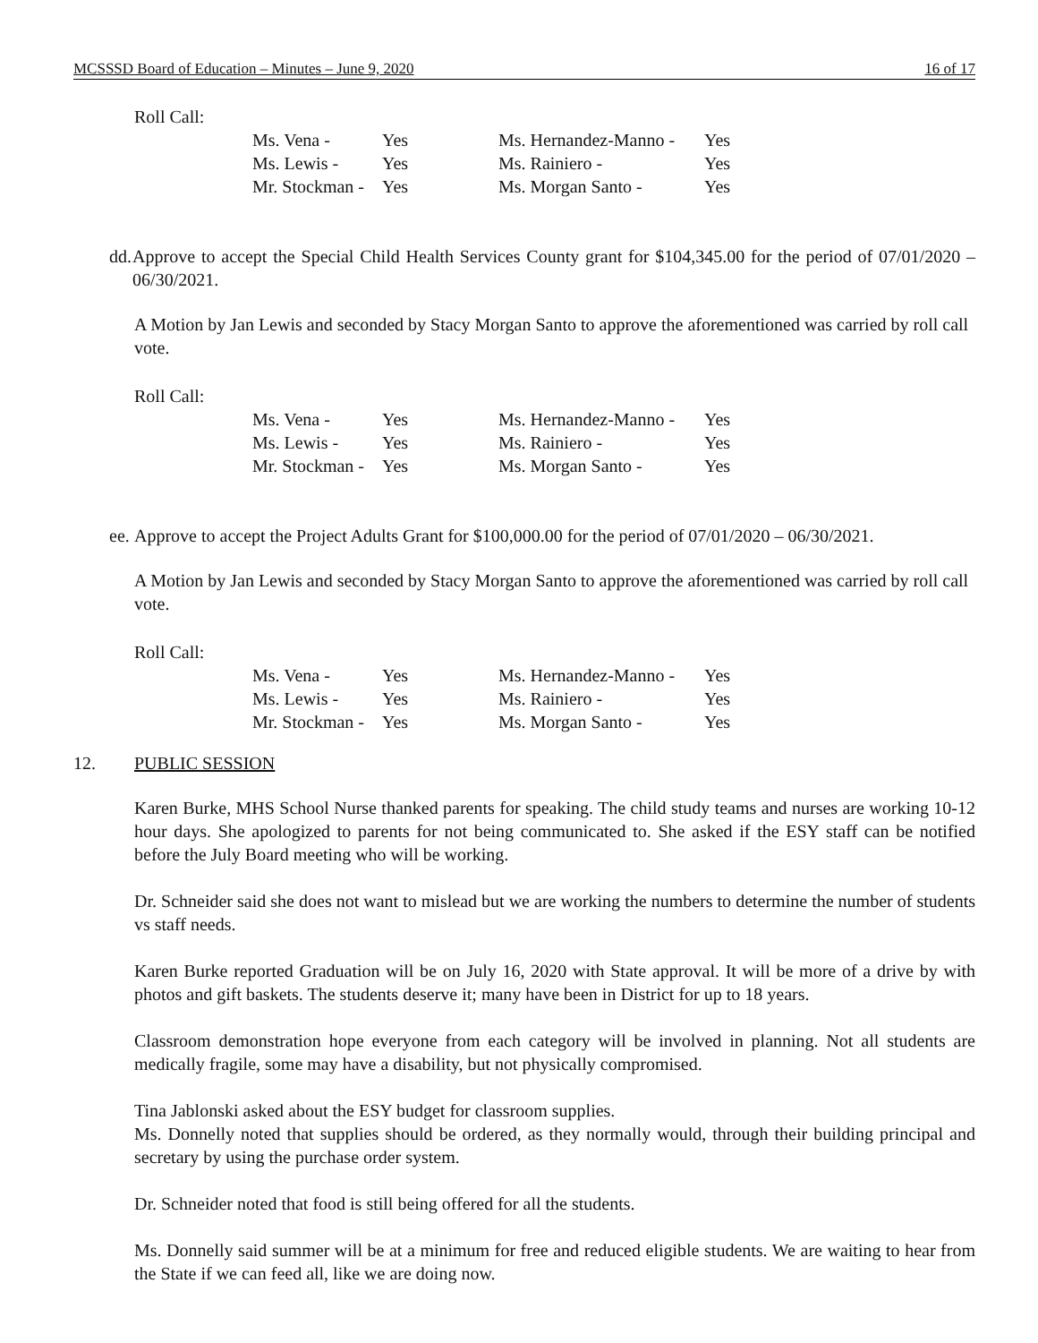MCSSSD Board of Education – Minutes – June 9, 2020 16 of 17
Roll Call:
| Ms. Vena - | Yes | Ms. Hernandez-Manno - | Yes |
| Ms. Lewis - | Yes | Ms. Rainiero - | Yes |
| Mr. Stockman - | Yes | Ms. Morgan Santo - | Yes |
dd.
Approve to accept the Special Child Health Services County grant for $104,345.00 for the period of 07/01/2020 – 06/30/2021.
A Motion by Jan Lewis and seconded by Stacy Morgan Santo to approve the aforementioned was carried by roll call vote.
Roll Call:
| Ms. Vena - | Yes | Ms. Hernandez-Manno - | Yes |
| Ms. Lewis - | Yes | Ms. Rainiero - | Yes |
| Mr. Stockman - | Yes | Ms. Morgan Santo - | Yes |
ee.
Approve to accept the Project Adults Grant for $100,000.00 for the period of 07/01/2020 – 06/30/2021.
A Motion by Jan Lewis and seconded by Stacy Morgan Santo to approve the aforementioned was carried by roll call vote.
Roll Call:
| Ms. Vena - | Yes | Ms. Hernandez-Manno - | Yes |
| Ms. Lewis - | Yes | Ms. Rainiero - | Yes |
| Mr. Stockman - | Yes | Ms. Morgan Santo - | Yes |
12. PUBLIC SESSION
Karen Burke, MHS School Nurse thanked parents for speaking. The child study teams and nurses are working 10-12 hour days. She apologized to parents for not being communicated to. She asked if the ESY staff can be notified before the July Board meeting who will be working.
Dr. Schneider said she does not want to mislead but we are working the numbers to determine the number of students vs staff needs.
Karen Burke reported Graduation will be on July 16, 2020 with State approval. It will be more of a drive by with photos and gift baskets. The students deserve it; many have been in District for up to 18 years.
Classroom demonstration hope everyone from each category will be involved in planning. Not all students are medically fragile, some may have a disability, but not physically compromised.
Tina Jablonski asked about the ESY budget for classroom supplies.
Ms. Donnelly noted that supplies should be ordered, as they normally would, through their building principal and secretary by using the purchase order system.
Dr. Schneider noted that food is still being offered for all the students.
Ms. Donnelly said summer will be at a minimum for free and reduced eligible students. We are waiting to hear from the State if we can feed all, like we are doing now.